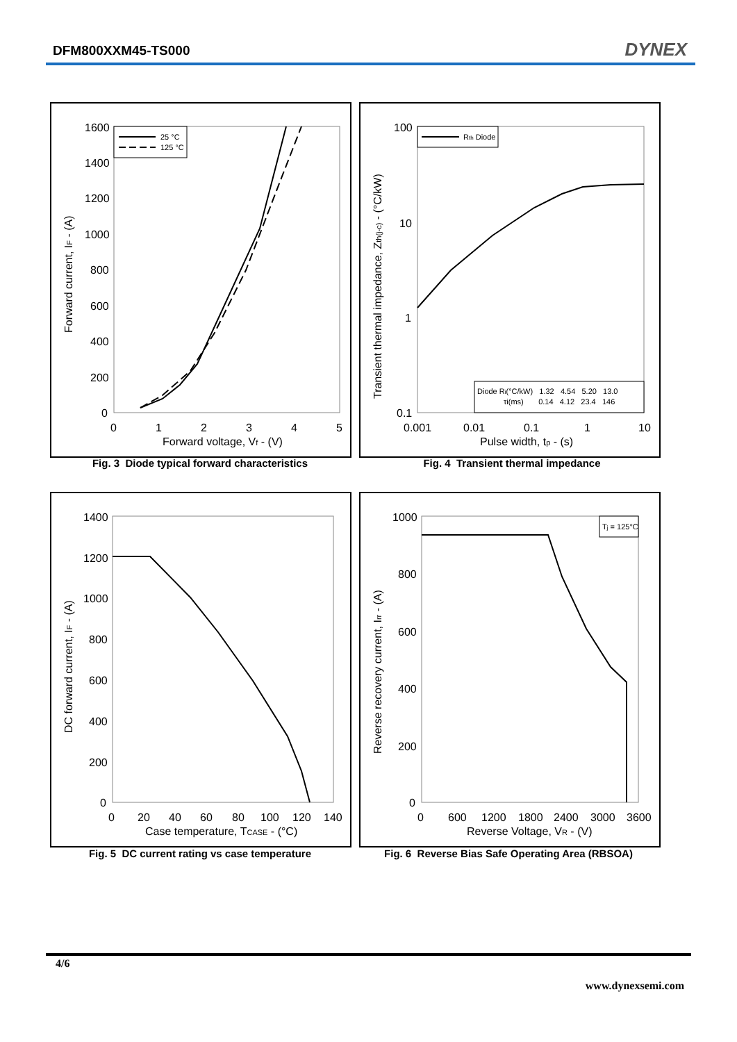DFM800XXM45-TS000 DYNEX
1600
1400
1200
1000
800
600
400
200
0
0
1
2
3
4
5
Forward voltage, Vf - (V)
Forward current, IF - (A)
25 °C
125 °C
Fig. 3 Diode typical forward characteristics
100
10
1
0.1
0.001
0.01
0.1
1
10
Pulse width, tp - (s)
Transient thermal impedance, Zth(j-c) - (°C/kW)
Rth Diode
Diode Ri(°C/kW) 1.32 4.54 5.20 13.0
τi(ms) 0.14 4.12 23.4 146
Fig. 4 Transient thermal impedance
1400
1200
1000
800
600
400
200
0
0
20
40
60
80
100
120
140
Case temperature, TCASE - (°C)
DC forward current, IF - (A)
Fig. 5 DC current rating vs case temperature
1000
800
600
400
200
0
0
600
1200
1800
2400
3000
3600
Reverse Voltage, VR - (V)
Reverse recovery current, Irr - (A)
Tj = 125°C
Fig. 6 Reverse Bias Safe Operating Area (RBSOA)
4/6
www.dynexsemi.com